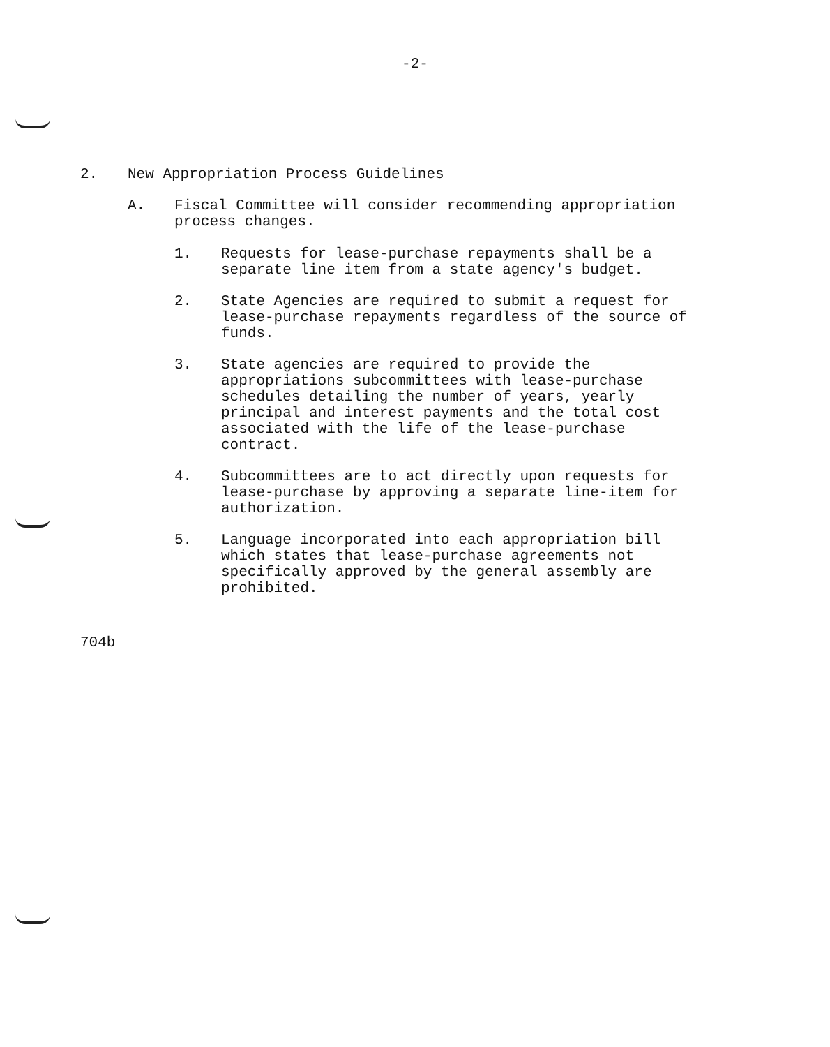-2-
2. New Appropriation Process Guidelines
A. Fiscal Committee will consider recommending appropriation
process changes.
1. Requests for lease-purchase repayments shall be a
separate line item from a state agency's budget.
2. State Agencies are required to submit a request for
lease-purchase repayments regardless of the source of
funds.
3. State agencies are required to provide the
appropriations subcommittees with lease-purchase
schedules detailing the number of years, yearly
principal and interest payments and the total cost
associated with the life of the lease-purchase
contract.
4. Subcommittees are to act directly upon requests for
lease-purchase by approving a separate line-item for
authorization.
5. Language incorporated into each appropriation bill
which states that lease-purchase agreements not
specifically approved by the general assembly are
prohibited.
704b